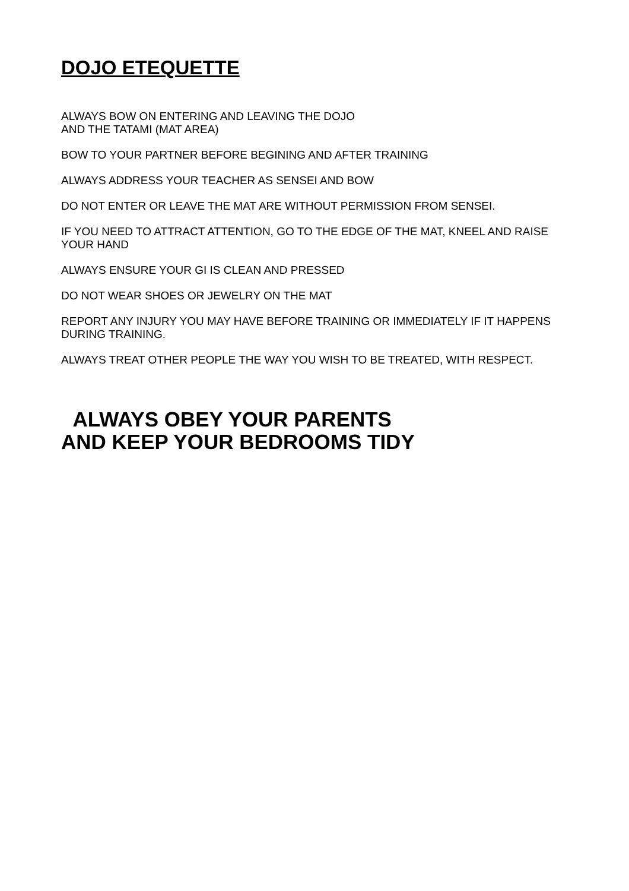DOJO ETEQUETTE
ALWAYS BOW ON ENTERING AND LEAVING THE DOJO
AND THE TATAMI (MAT AREA)
BOW TO YOUR PARTNER BEFORE BEGINING AND AFTER TRAINING
ALWAYS ADDRESS YOUR TEACHER AS SENSEI AND BOW
DO NOT ENTER OR LEAVE THE MAT ARE WITHOUT PERMISSION FROM SENSEI.
IF YOU NEED TO ATTRACT ATTENTION, GO TO THE EDGE OF THE MAT, KNEEL AND RAISE YOUR HAND
ALWAYS ENSURE YOUR GI IS CLEAN AND PRESSED
DO NOT WEAR SHOES OR JEWELRY ON THE MAT
REPORT ANY INJURY YOU MAY HAVE BEFORE TRAINING OR IMMEDIATELY IF IT HAPPENS DURING TRAINING.
ALWAYS TREAT OTHER PEOPLE THE WAY YOU WISH TO BE TREATED, WITH RESPECT.
ALWAYS OBEY YOUR PARENTS
AND KEEP YOUR BEDROOMS TIDY